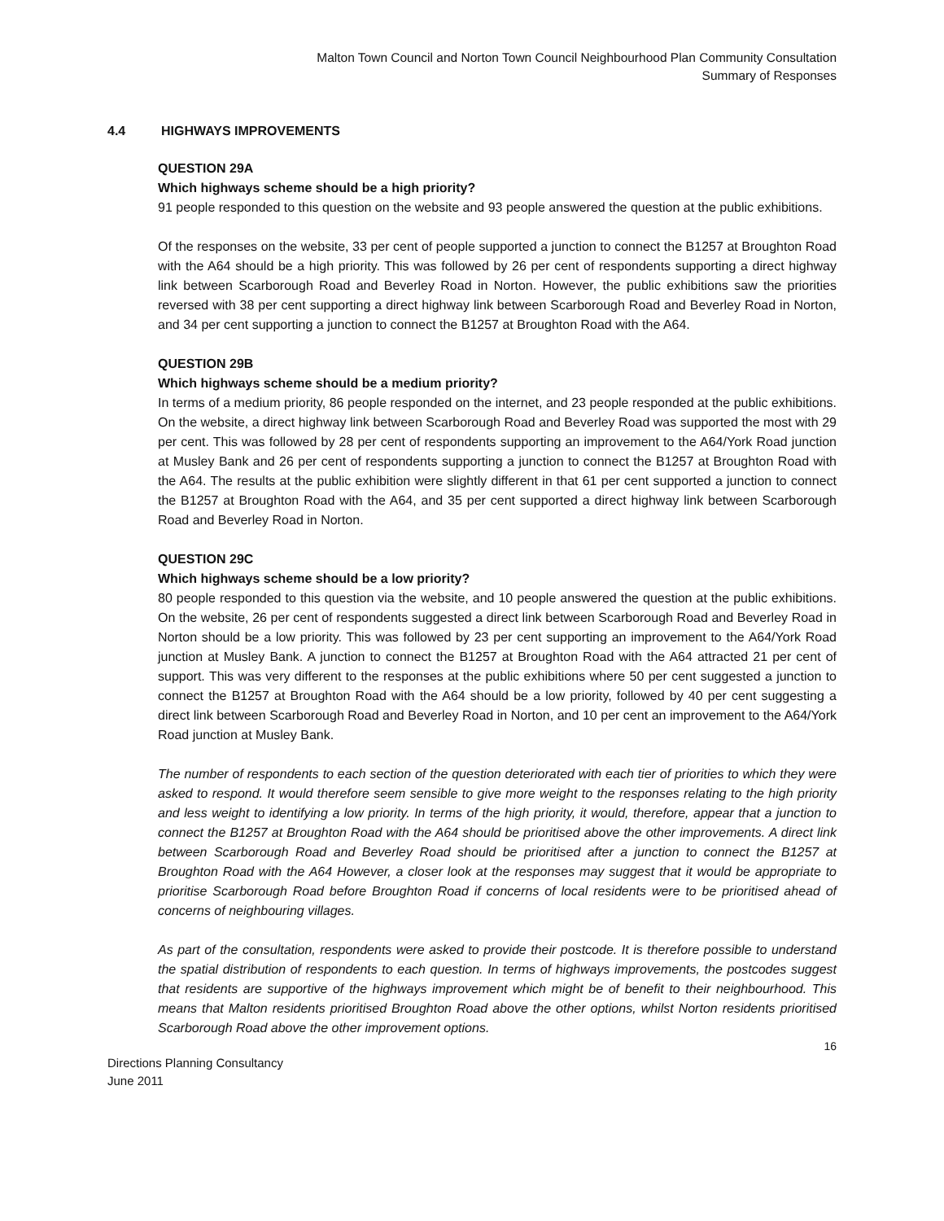Malton Town Council and Norton Town Council Neighbourhood Plan Community Consultation
Summary of Responses
4.4 HIGHWAYS IMPROVEMENTS
QUESTION 29A
Which highways scheme should be a high priority?
91 people responded to this question on the website and 93 people answered the question at the public exhibitions.
Of the responses on the website, 33 per cent of people supported a junction to connect the B1257 at Broughton Road with the A64 should be a high priority. This was followed by 26 per cent of respondents supporting a direct highway link between Scarborough Road and Beverley Road in Norton. However, the public exhibitions saw the priorities reversed with 38 per cent supporting a direct highway link between Scarborough Road and Beverley Road in Norton, and 34 per cent supporting a junction to connect the B1257 at Broughton Road with the A64.
QUESTION 29B
Which highways scheme should be a medium priority?
In terms of a medium priority, 86 people responded on the internet, and 23 people responded at the public exhibitions. On the website, a direct highway link between Scarborough Road and Beverley Road was supported the most with 29 per cent. This was followed by 28 per cent of respondents supporting an improvement to the A64/York Road junction at Musley Bank and 26 per cent of respondents supporting a junction to connect the B1257 at Broughton Road with the A64. The results at the public exhibition were slightly different in that 61 per cent supported a junction to connect the B1257 at Broughton Road with the A64, and 35 per cent supported a direct highway link between Scarborough Road and Beverley Road in Norton.
QUESTION 29C
Which highways scheme should be a low priority?
80 people responded to this question via the website, and 10 people answered the question at the public exhibitions. On the website, 26 per cent of respondents suggested a direct link between Scarborough Road and Beverley Road in Norton should be a low priority. This was followed by 23 per cent supporting an improvement to the A64/York Road junction at Musley Bank. A junction to connect the B1257 at Broughton Road with the A64 attracted 21 per cent of support. This was very different to the responses at the public exhibitions where 50 per cent suggested a junction to connect the B1257 at Broughton Road with the A64 should be a low priority, followed by 40 per cent suggesting a direct link between Scarborough Road and Beverley Road in Norton, and 10 per cent an improvement to the A64/York Road junction at Musley Bank.
The number of respondents to each section of the question deteriorated with each tier of priorities to which they were asked to respond. It would therefore seem sensible to give more weight to the responses relating to the high priority and less weight to identifying a low priority. In terms of the high priority, it would, therefore, appear that a junction to connect the B1257 at Broughton Road with the A64 should be prioritised above the other improvements. A direct link between Scarborough Road and Beverley Road should be prioritised after a junction to connect the B1257 at Broughton Road with the A64 However, a closer look at the responses may suggest that it would be appropriate to prioritise Scarborough Road before Broughton Road if concerns of local residents were to be prioritised ahead of concerns of neighbouring villages.
As part of the consultation, respondents were asked to provide their postcode. It is therefore possible to understand the spatial distribution of respondents to each question. In terms of highways improvements, the postcodes suggest that residents are supportive of the highways improvement which might be of benefit to their neighbourhood. This means that Malton residents prioritised Broughton Road above the other options, whilst Norton residents prioritised Scarborough Road above the other improvement options.
16
Directions Planning Consultancy
June 2011